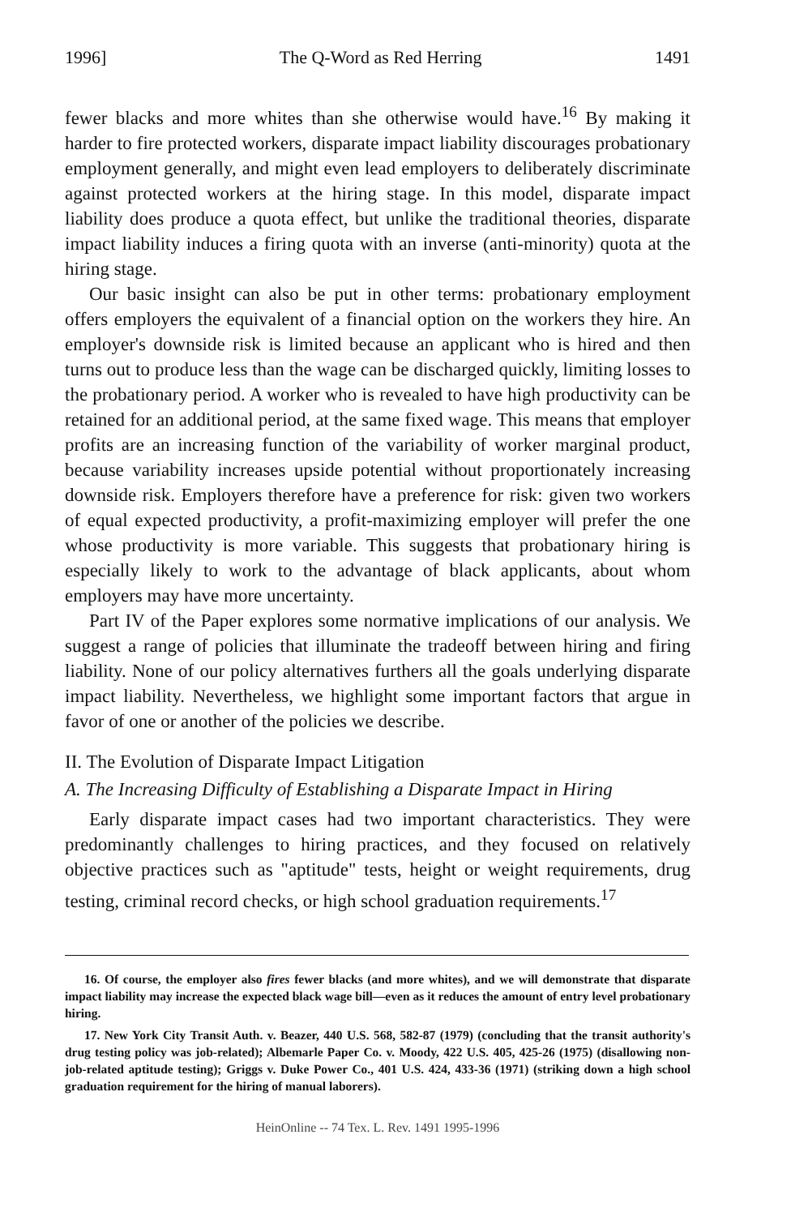1996] The Q-Word as Red Herring 1491
fewer blacks and more whites than she otherwise would have.<sup>16</sup> By making it harder to fire protected workers, disparate impact liability discourages probationary employment generally, and might even lead employers to deliberately discriminate against protected workers at the hiring stage. In this model, disparate impact liability does produce a quota effect, but unlike the traditional theories, disparate impact liability induces a firing quota with an inverse (anti-minority) quota at the hiring stage.
Our basic insight can also be put in other terms: probationary employment offers employers the equivalent of a financial option on the workers they hire. An employer's downside risk is limited because an applicant who is hired and then turns out to produce less than the wage can be discharged quickly, limiting losses to the probationary period. A worker who is revealed to have high productivity can be retained for an additional period, at the same fixed wage. This means that employer profits are an increasing function of the variability of worker marginal product, because variability increases upside potential without proportionately increasing downside risk. Employers therefore have a preference for risk: given two workers of equal expected productivity, a profit-maximizing employer will prefer the one whose productivity is more variable. This suggests that probationary hiring is especially likely to work to the advantage of black applicants, about whom employers may have more uncertainty.
Part IV of the Paper explores some normative implications of our analysis. We suggest a range of policies that illuminate the tradeoff between hiring and firing liability. None of our policy alternatives furthers all the goals underlying disparate impact liability. Nevertheless, we highlight some important factors that argue in favor of one or another of the policies we describe.
II. The Evolution of Disparate Impact Litigation
A. The Increasing Difficulty of Establishing a Disparate Impact in Hiring
Early disparate impact cases had two important characteristics. They were predominantly challenges to hiring practices, and they focused on relatively objective practices such as "aptitude" tests, height or weight requirements, drug testing, criminal record checks, or high school graduation requirements.<sup>17</sup>
16. Of course, the employer also fires fewer blacks (and more whites), and we will demonstrate that disparate impact liability may increase the expected black wage bill—even as it reduces the amount of entry level probationary hiring.
17. New York City Transit Auth. v. Beazer, 440 U.S. 568, 582-87 (1979) (concluding that the transit authority's drug testing policy was job-related); Albemarle Paper Co. v. Moody, 422 U.S. 405, 425-26 (1975) (disallowing non-job-related aptitude testing); Griggs v. Duke Power Co., 401 U.S. 424, 433-36 (1971) (striking down a high school graduation requirement for the hiring of manual laborers).
HeinOnline -- 74 Tex. L. Rev. 1491 1995-1996